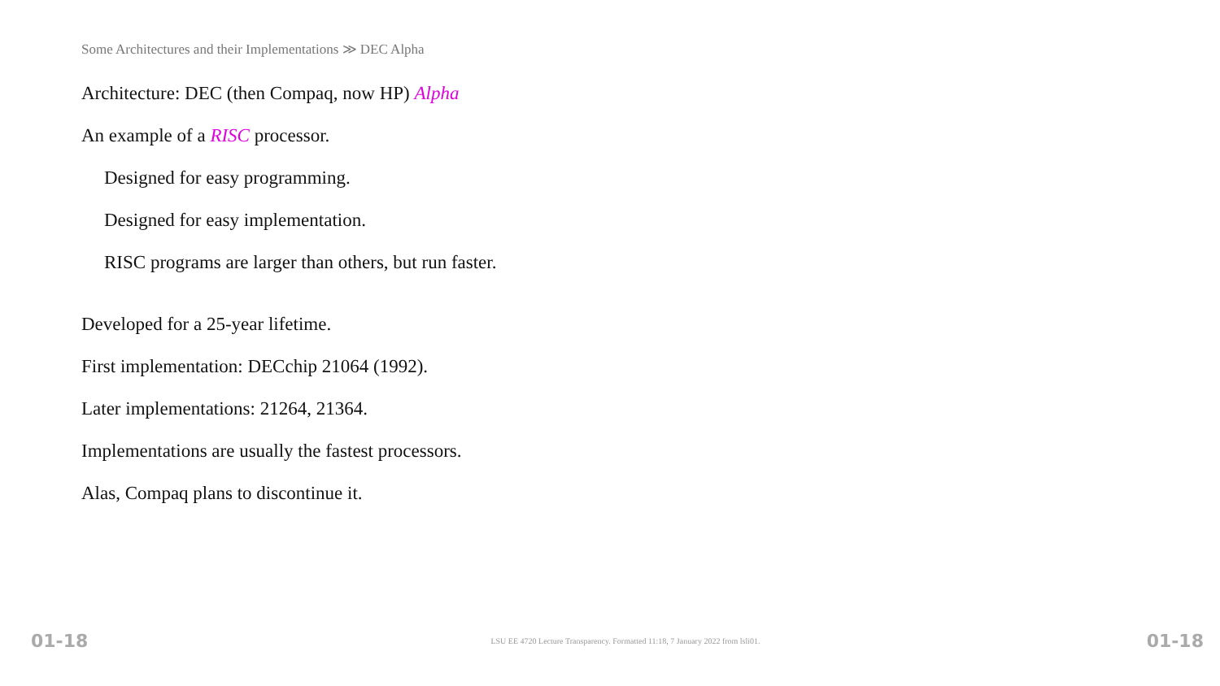Some Architectures and their Implementations ≫ DEC Alpha
Architecture: DEC (then Compaq, now HP) Alpha
An example of a RISC processor.
Designed for easy programming.
Designed for easy implementation.
RISC programs are larger than others, but run faster.
Developed for a 25-year lifetime.
First implementation: DECchip 21064 (1992).
Later implementations: 21264, 21364.
Implementations are usually the fastest processors.
Alas, Compaq plans to discontinue it.
01-18 LSU EE 4720 Lecture Transparency. Formatted 11:18, 7 January 2022 from lsli01. 01-18